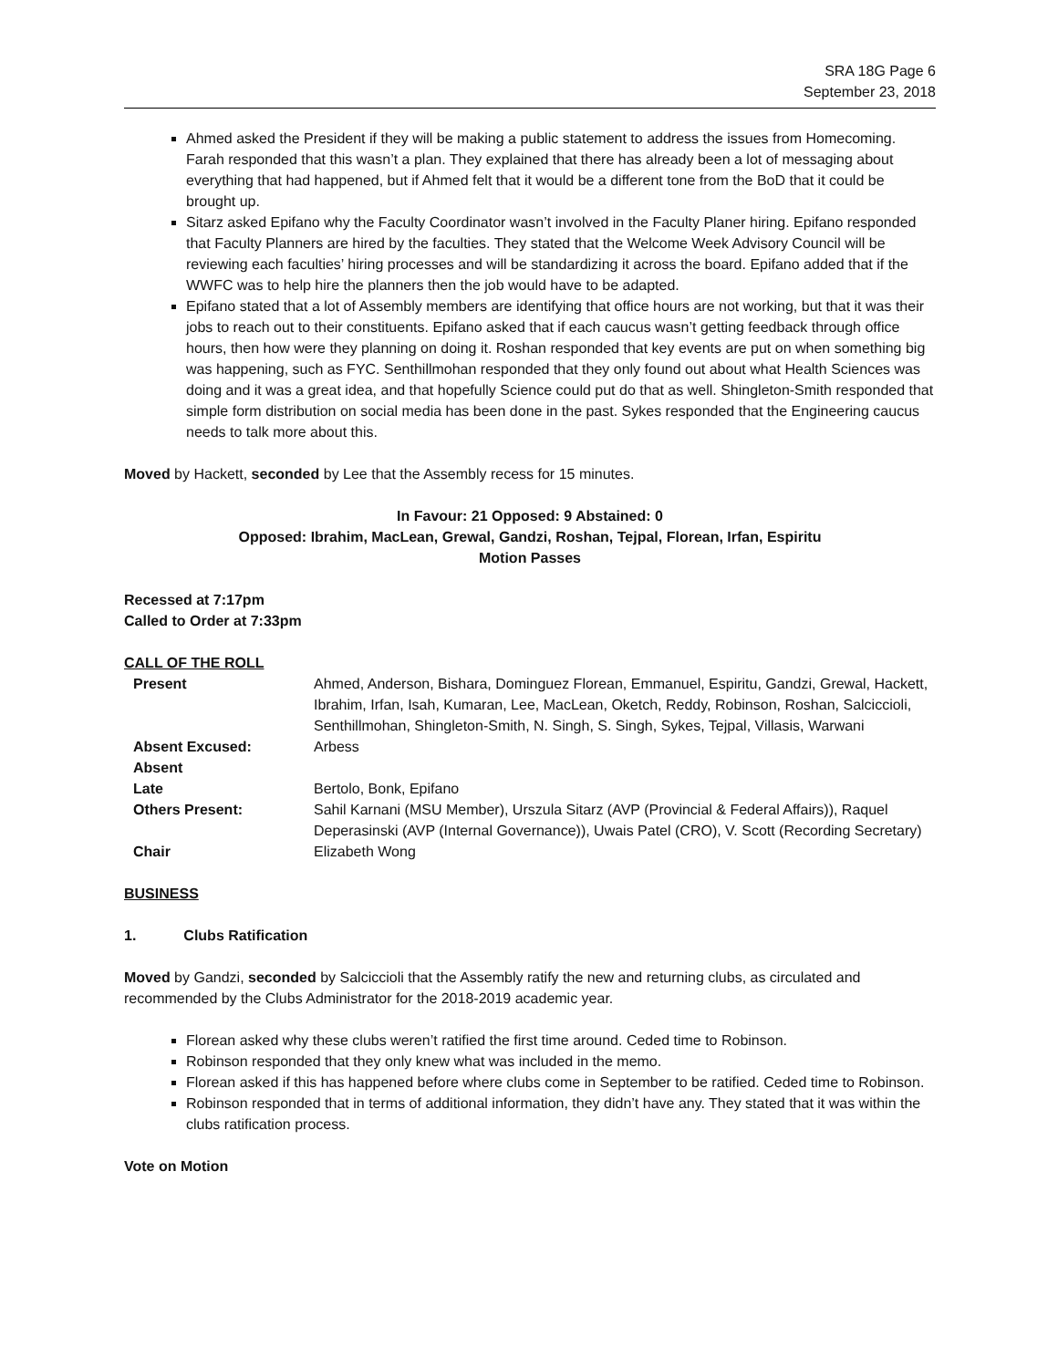SRA 18G Page 6
September 23, 2018
Ahmed asked the President if they will be making a public statement to address the issues from Homecoming. Farah responded that this wasn’t a plan. They explained that there has already been a lot of messaging about everything that had happened, but if Ahmed felt that it would be a different tone from the BoD that it could be brought up.
Sitarz asked Epifano why the Faculty Coordinator wasn’t involved in the Faculty Planer hiring. Epifano responded that Faculty Planners are hired by the faculties. They stated that the Welcome Week Advisory Council will be reviewing each faculties’ hiring processes and will be standardizing it across the board. Epifano added that if the WWFC was to help hire the planners then the job would have to be adapted.
Epifano stated that a lot of Assembly members are identifying that office hours are not working, but that it was their jobs to reach out to their constituents. Epifano asked that if each caucus wasn’t getting feedback through office hours, then how were they planning on doing it. Roshan responded that key events are put on when something big was happening, such as FYC. Senthillmohan responded that they only found out about what Health Sciences was doing and it was a great idea, and that hopefully Science could put do that as well. Shingleton-Smith responded that simple form distribution on social media has been done in the past. Sykes responded that the Engineering caucus needs to talk more about this.
Moved by Hackett, seconded by Lee that the Assembly recess for 15 minutes.
In Favour: 21 Opposed: 9 Abstained: 0
Opposed: Ibrahim, MacLean, Grewal, Gandzi, Roshan, Tejpal, Florean, Irfan, Espiritu
Motion Passes
Recessed at 7:17pm
Called to Order at 7:33pm
CALL OF THE ROLL
| Present | Ahmed, Anderson, Bishara, Dominguez Florean, Emmanuel, Espiritu, Gandzi, Grewal, Hackett, Ibrahim, Irfan, Isah, Kumaran, Lee, MacLean, Oketch, Reddy, Robinson, Roshan, Salciccioli, Senthillmohan, Shingleton-Smith, N. Singh, S. Singh, Sykes, Tejpal, Villasis, Warwani |
| Absent Excused: | Arbess |
| Absent | |
| Late | Bertolo, Bonk, Epifano |
| Others Present: | Sahil Karnani (MSU Member), Urszula Sitarz (AVP (Provincial & Federal Affairs)), Raquel Deperasinski (AVP (Internal Governance)), Uwais Patel (CRO), V. Scott (Recording Secretary) |
| Chair | Elizabeth Wong |
BUSINESS
1. Clubs Ratification
Moved by Gandzi, seconded by Salciccioli that the Assembly ratify the new and returning clubs, as circulated and recommended by the Clubs Administrator for the 2018-2019 academic year.
Florean asked why these clubs weren’t ratified the first time around. Ceded time to Robinson.
Robinson responded that they only knew what was included in the memo.
Florean asked if this has happened before where clubs come in September to be ratified. Ceded time to Robinson.
Robinson responded that in terms of additional information, they didn’t have any. They stated that it was within the clubs ratification process.
Vote on Motion